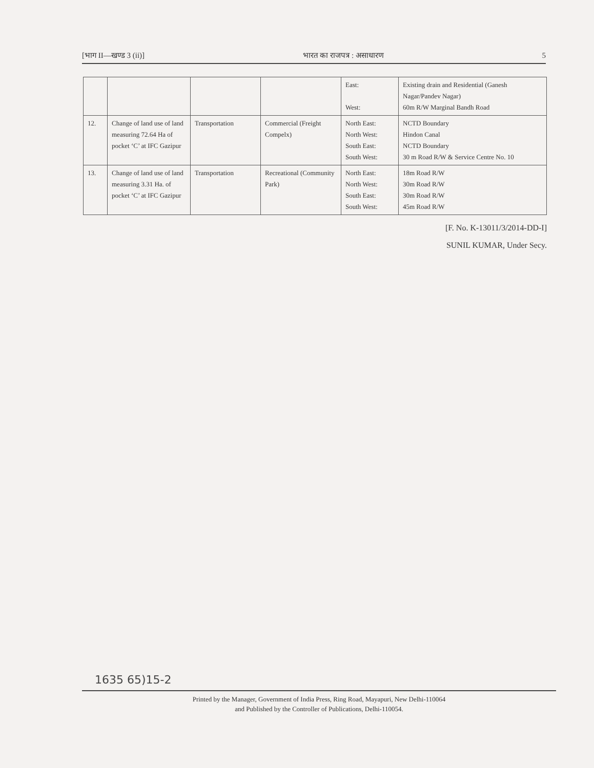[भाग II—खण्ड 3 (ii)] भारत का राजपत्र : असाधारण 5
| | | | | East: West: | Existing drain and Residential (Ganesh Nagar/Pandev Nagar) 60m R/W Marginal Bandh Road |
| 12. | Change of land use of land measuring 72.64 Ha of pocket ‘C’ at IFC Gazipur | Transportation | Commercial (Freight Compelx) | North East: North West: South East: South West: | NCTD Boundary Hindon Canal NCTD Boundary 30 m Road R/W & Service Centre No. 10 |
| 13. | Change of land use of land measuring 3.31 Ha. of pocket ‘C’ at IFC Gazipur | Transportation | Recreational (Community Park) | North East: North West: South East: South West: | 18m Road R/W 30m Road R/W 30m Road R/W 45m Road R/W |
[F. No. K-13011/3/2014-DD-I]
SUNIL KUMAR, Under Secy.
1635 65)15-2
Printed by the Manager, Government of India Press, Ring Road, Mayapuri, New Delhi-110064
and Published by the Controller of Publications, Delhi-110054.